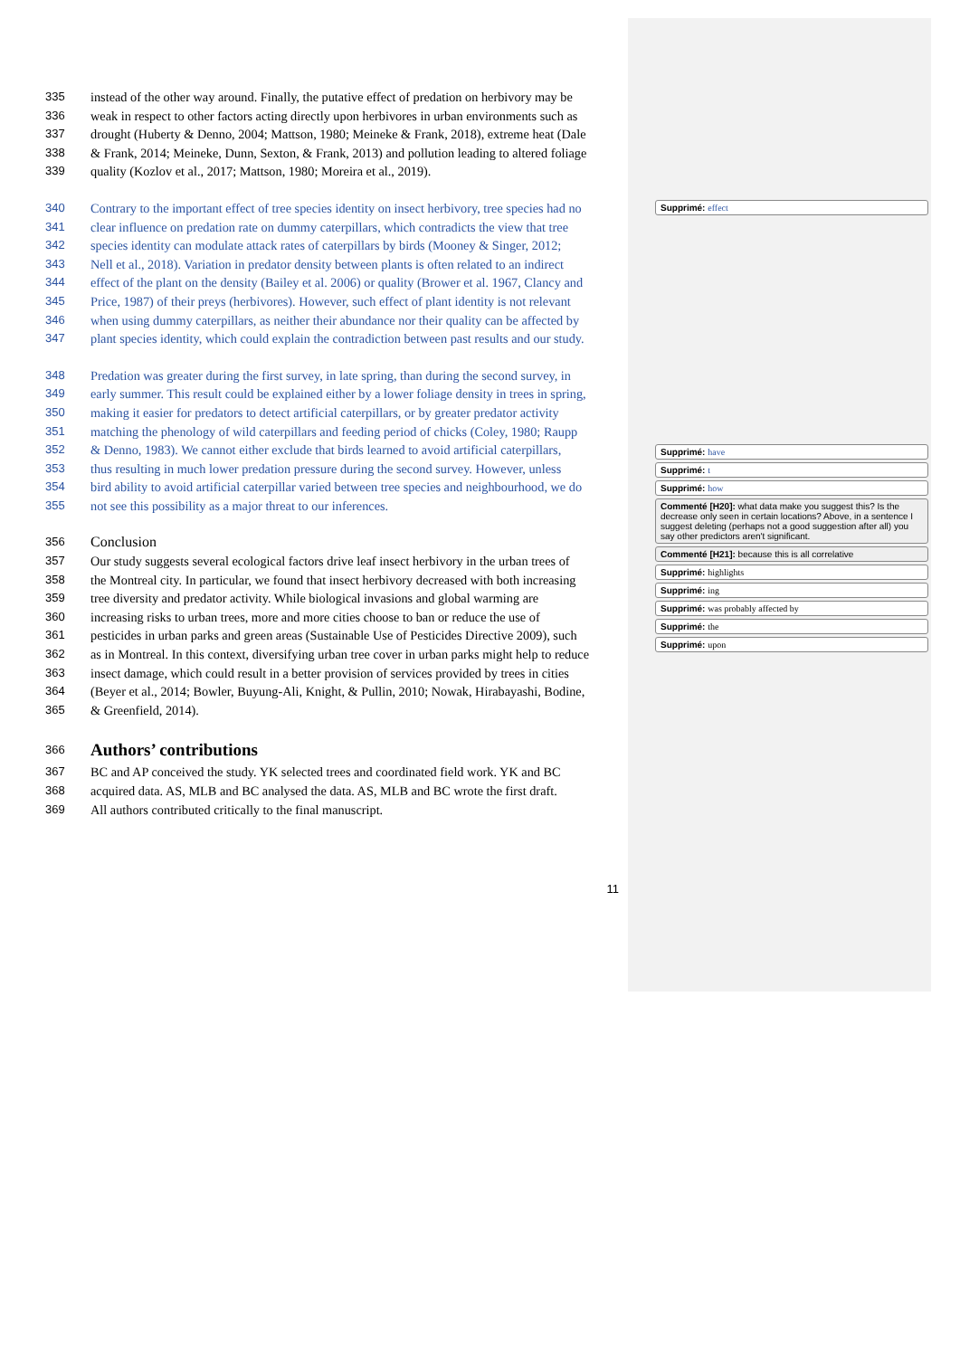335 instead of the other way around. Finally, the putative effect of predation on herbivory may be
336 weak in respect to other factors acting directly upon herbivores in urban environments such as
337 drought (Huberty & Denno, 2004; Mattson, 1980; Meineke & Frank, 2018), extreme heat (Dale
338 & Frank, 2014; Meineke, Dunn, Sexton, & Frank, 2013) and pollution leading to altered foliage
339 quality (Kozlov et al., 2017; Mattson, 1980; Moreira et al., 2019).
340 Contrary to the important effect of tree species identity on insect herbivory, tree species had no
341 clear influence on predation rate on dummy caterpillars, which contradicts the view that tree
342 species identity can modulate attack rates of caterpillars by birds (Mooney & Singer, 2012;
343 Nell et al., 2018). Variation in predator density between plants is often related to an indirect
344 effect of the plant on the density (Bailey et al. 2006) or quality (Brower et al. 1967, Clancy and
345 Price, 1987) of their preys (herbivores). However, such effect of plant identity is not relevant
346 when using dummy caterpillars, as neither their abundance nor their quality can be affected by
347 plant species identity, which could explain the contradiction between past results and our study.
348 Predation was greater during the first survey, in late spring, than during the second survey, in
349 early summer. This result could be explained either by a lower foliage density in trees in spring,
350 making it easier for predators to detect artificial caterpillars, or by greater predator activity
351 matching the phenology of wild caterpillars and feeding period of chicks (Coley, 1980; Raupp
352 & Denno, 1983). We cannot either exclude that birds learned to avoid artificial caterpillars,
353 thus resulting in much lower predation pressure during the second survey. However, unless
354 bird ability to avoid artificial caterpillar varied between tree species and neighbourhood, we do
355 not see this possibility as a major threat to our inferences.
356 Conclusion
357 Our study suggests several ecological factors drive leaf insect herbivory in the urban trees of
358 the Montreal city. In particular, we found that insect herbivory decreased with both increasing
359 tree diversity and predator activity. While biological invasions and global warming are
360 increasing risks to urban trees, more and more cities choose to ban or reduce the use of
361 pesticides in urban parks and green areas (Sustainable Use of Pesticides Directive 2009), such
362 as in Montreal. In this context, diversifying urban tree cover in urban parks might help to reduce
363 insect damage, which could result in a better provision of services provided by trees in cities
364 (Beyer et al., 2014; Bowler, Buyung-Ali, Knight, & Pullin, 2010; Nowak, Hirabayashi, Bodine,
365 & Greenfield, 2014).
366
Authors’ contributions
367 BC and AP conceived the study. YK selected trees and coordinated field work. YK and BC
368 acquired data. AS, MLB and BC analysed the data. AS, MLB and BC wrote the first draft.
369 All authors contributed critically to the final manuscript.
11
Supprimé: effect
Supprimé: have
Supprimé: t
Supprimé: how
Commenté [H20]: what data make you suggest this? Is the decrease only seen in certain locations? Above, in a sentence I suggest deleting (perhaps not a good suggestion after all) you say other predictors aren't significant.
Commenté [H21]: because this is all correlative
Supprimé: highlights
Supprimé: ing
Supprimé: was probably affected by
Supprimé: the
Supprimé: upon